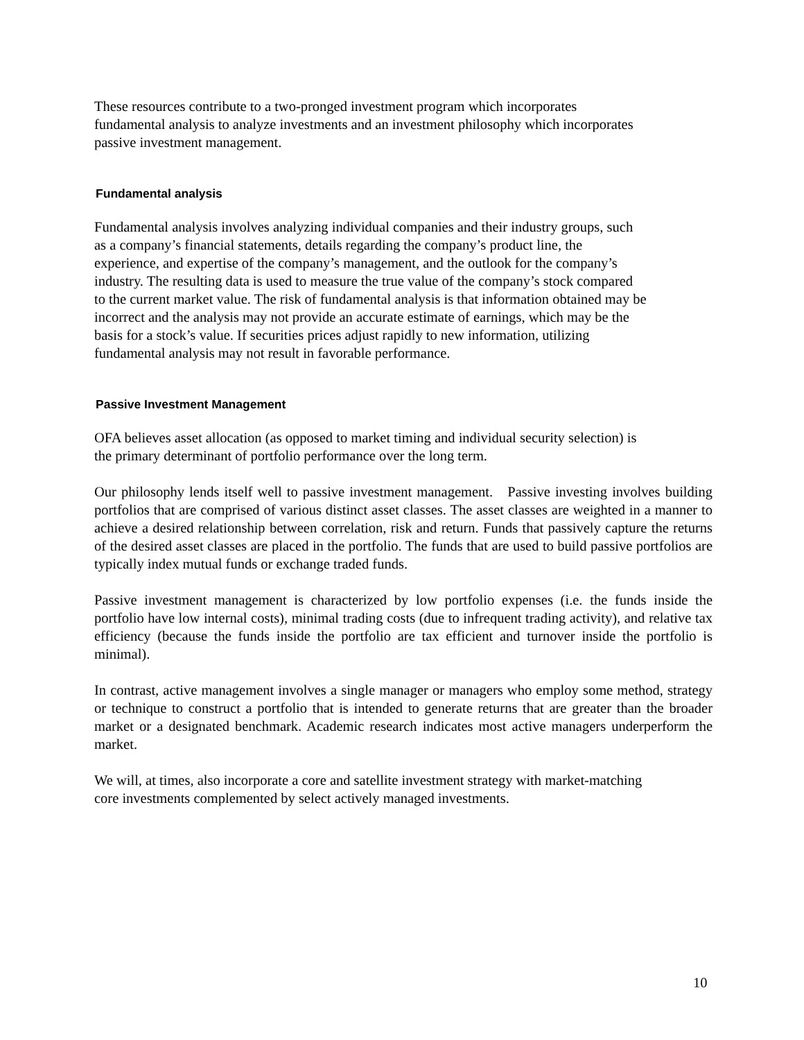These resources contribute to a two-pronged investment program which incorporates
fundamental analysis to analyze investments and an investment philosophy which incorporates
passive investment management.
Fundamental analysis
Fundamental analysis involves analyzing individual companies and their industry groups, such
as a company’s financial statements, details regarding the company’s product line, the
experience, and expertise of the company’s management, and the outlook for the company’s
industry. The resulting data is used to measure the true value of the company’s stock compared
to the current market value. The risk of fundamental analysis is that information obtained may be
incorrect and the analysis may not provide an accurate estimate of earnings, which may be the
basis for a stock’s value. If securities prices adjust rapidly to new information, utilizing
fundamental analysis may not result in favorable performance.
Passive Investment Management
OFA believes asset allocation (as opposed to market timing and individual security selection) is
the primary determinant of portfolio performance over the long term.
Our philosophy lends itself well to passive investment management. Passive investing involves building portfolios that are comprised of various distinct asset classes. The asset classes are weighted in a manner to achieve a desired relationship between correlation, risk and return. Funds that passively capture the returns of the desired asset classes are placed in the portfolio. The funds that are used to build passive portfolios are typically index mutual funds or exchange traded funds.
Passive investment management is characterized by low portfolio expenses (i.e. the funds inside the portfolio have low internal costs), minimal trading costs (due to infrequent trading activity), and relative tax efficiency (because the funds inside the portfolio are tax efficient and turnover inside the portfolio is minimal).
In contrast, active management involves a single manager or managers who employ some method, strategy or technique to construct a portfolio that is intended to generate returns that are greater than the broader market or a designated benchmark. Academic research indicates most active managers underperform the market.
We will, at times, also incorporate a core and satellite investment strategy with market-matching
core investments complemented by select actively managed investments.
10